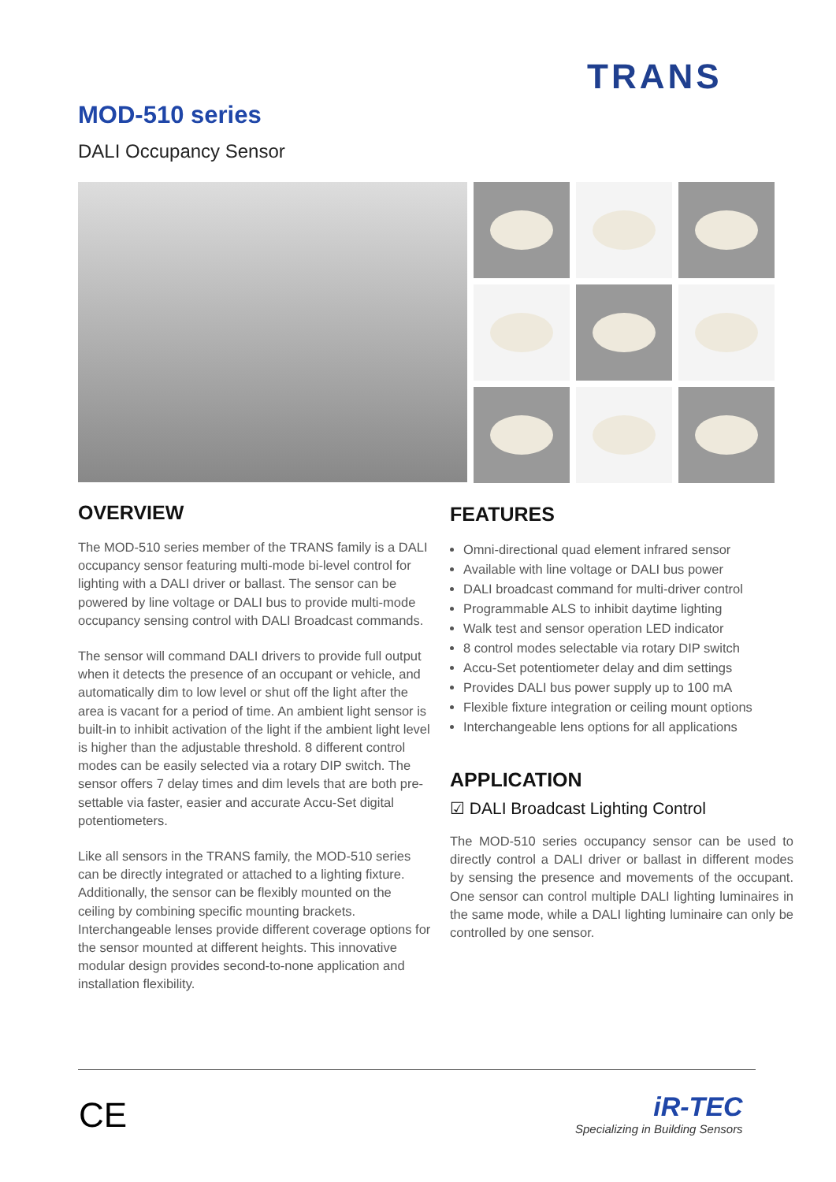TRANS
MOD-510 series
DALI Occupancy Sensor
OVERVIEW
The MOD-510 series member of the TRANS family is a DALI occupancy sensor featuring multi-mode bi-level control for lighting with a DALI driver or ballast. The sensor can be powered by line voltage or DALI bus to provide multi-mode occupancy sensing control with DALI Broadcast commands.
The sensor will command DALI drivers to provide full output when it detects the presence of an occupant or vehicle, and automatically dim to low level or shut off the light after the area is vacant for a period of time. An ambient light sensor is built-in to inhibit activation of the light if the ambient light level is higher than the adjustable threshold. 8 different control modes can be easily selected via a rotary DIP switch. The sensor offers 7 delay times and dim levels that are both pre-settable via faster, easier and accurate Accu-Set digital potentiometers.
Like all sensors in the TRANS family, the MOD-510 series can be directly integrated or attached to a lighting fixture. Additionally, the sensor can be flexibly mounted on the ceiling by combining specific mounting brackets. Interchangeable lenses provide different coverage options for the sensor mounted at different heights. This innovative modular design provides second-to-none application and installation flexibility.
FEATURES
Omni-directional quad element infrared sensor
Available with line voltage or DALI bus power
DALI broadcast command for multi-driver control
Programmable ALS to inhibit daytime lighting
Walk test and sensor operation LED indicator
8 control modes selectable via rotary DIP switch
Accu-Set potentiometer delay and dim settings
Provides DALI bus power supply up to 100 mA
Flexible fixture integration or ceiling mount options
Interchangeable lens options for all applications
APPLICATION
☑ DALI Broadcast Lighting Control
The MOD-510 series occupancy sensor can be used to directly control a DALI driver or ballast in different modes by sensing the presence and movements of the occupant. One sensor can control multiple DALI lighting luminaires in the same mode, while a DALI lighting luminaire can only be controlled by one sensor.
CE
iR-TEC
Specializing in Building Sensors